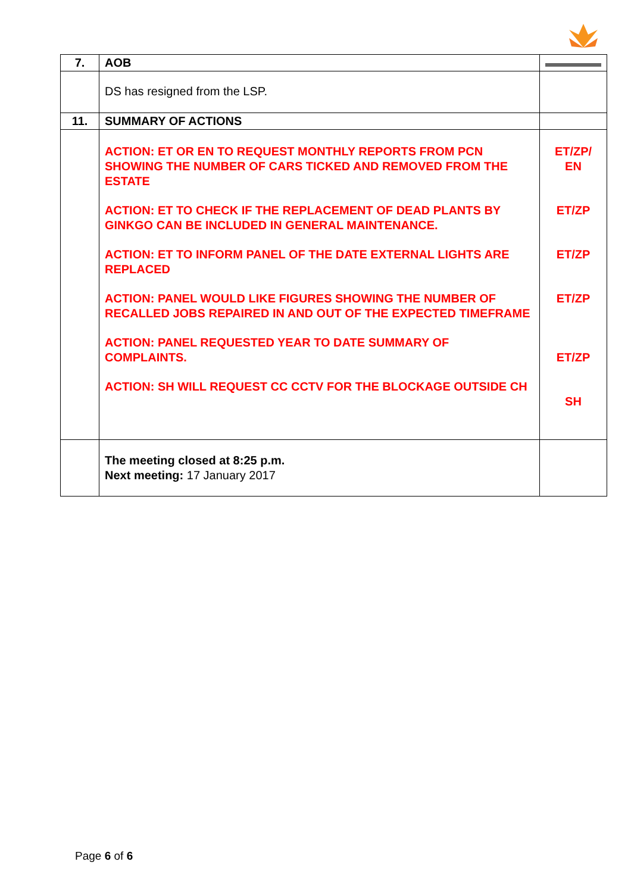| 7. | AOB | |
| | DS has resigned from the LSP. | |
| 11. | SUMMARY OF ACTIONS | |
| | ACTION: ET OR EN TO REQUEST MONTHLY REPORTS FROM PCN SHOWING THE NUMBER OF CARS TICKED AND REMOVED FROM THE ESTATE ACTION: ET TO CHECK IF THE REPLACEMENT OF DEAD PLANTS BY GINKGO CAN BE INCLUDED IN GENERAL MAINTENANCE. ACTION: ET TO INFORM PANEL OF THE DATE EXTERNAL LIGHTS ARE REPLACED ACTION: PANEL WOULD LIKE FIGURES SHOWING THE NUMBER OF RECALLED JOBS REPAIRED IN AND OUT OF THE EXPECTED TIMEFRAME ACTION: PANEL REQUESTED YEAR TO DATE SUMMARY OF COMPLAINTS. ACTION: SH WILL REQUEST CC CCTV FOR THE BLOCKAGE OUTSIDE CH | ET/ZP/ EN ET/ZP ET/ZP ET/ZP ET/ZP SH |
| | The meeting closed at 8:25 p.m. Next meeting: 17 January 2017 | |
Page 6 of 6